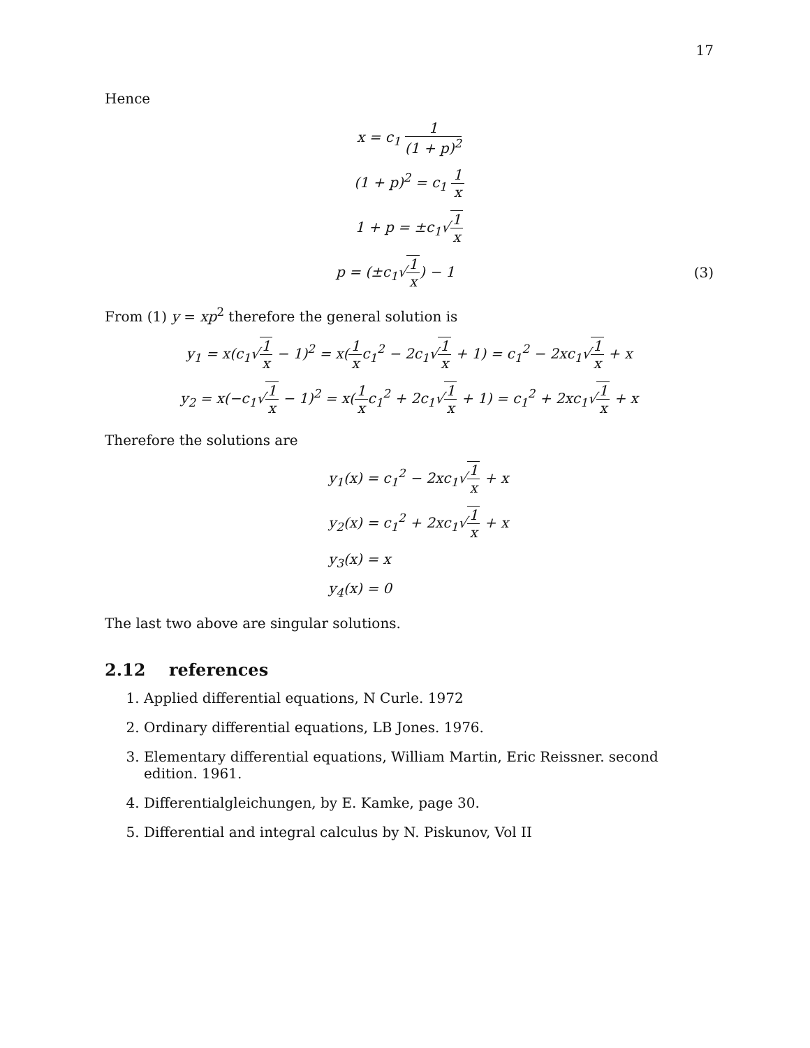17
Hence
x = c<sub>1</sub> 1 (1 + p)<sup>2</sup>
(1 + p)<sup>2</sup> = c<sub>1</sub> 1 x
1 + p = ±c<sub>1</sub>√1 x
p = (±c<sub>1</sub>√1 x) − 1 (3)
From (1) y = xp<sup>2</sup> therefore the general solution is
y<sub>1</sub> = x(c<sub>1</sub>√1 x − 1)<sup>2</sup> = x(1 xc<sub>1</sub><sup>2</sup> − 2c<sub>1</sub>√1 x + 1) = c<sub>1</sub><sup>2</sup> − 2xc<sub>1</sub>√1 x + x
y<sub>2</sub> = x(−c<sub>1</sub>√1 x − 1)<sup>2</sup> = x(1 xc<sub>1</sub><sup>2</sup> + 2c<sub>1</sub>√1 x + 1) = c<sub>1</sub><sup>2</sup> + 2xc<sub>1</sub>√1 x + x
Therefore the solutions are
y<sub>1</sub>(x) = c<sub>1</sub><sup>2</sup> − 2xc<sub>1</sub>√1 x + x
y<sub>2</sub>(x) = c<sub>1</sub><sup>2</sup> + 2xc<sub>1</sub>√1 x + x
y<sub>3</sub>(x) = x
y<sub>4</sub>(x) = 0
The last two above are singular solutions.
2.12 references
1. Applied differential equations, N Curle. 1972
2. Ordinary differential equations, LB Jones. 1976.
3. Elementary differential equations, William Martin, Eric Reissner. second edition. 1961.
4. Differentialgleichungen, by E. Kamke, page 30.
5. Differential and integral calculus by N. Piskunov, Vol II